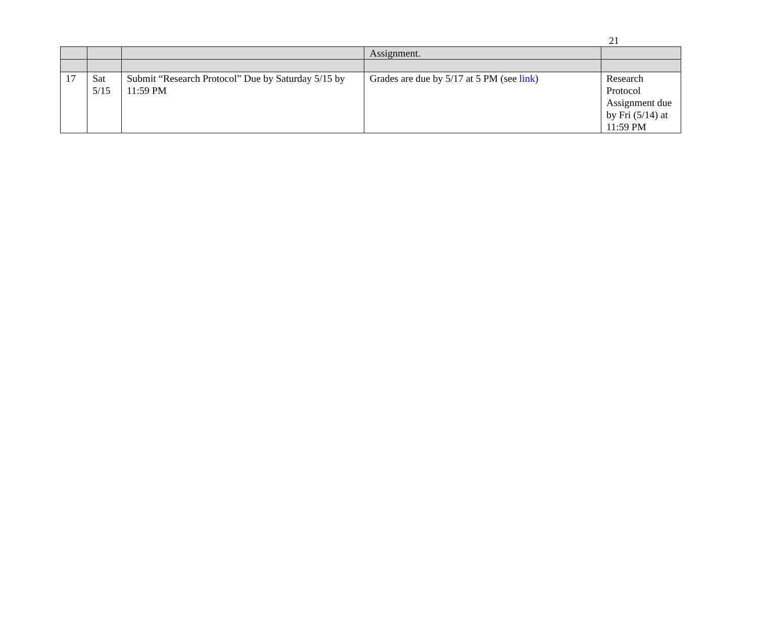21
| | | | Assignment. | |
| 17 | Sat 5/15 | Submit “Research Protocol” Due by Saturday 5/15 by 11:59 PM | Grades are due by 5/17 at 5 PM (see link ) | Research Protocol Assignment due by Fri (5/14) at 11:59 PM |